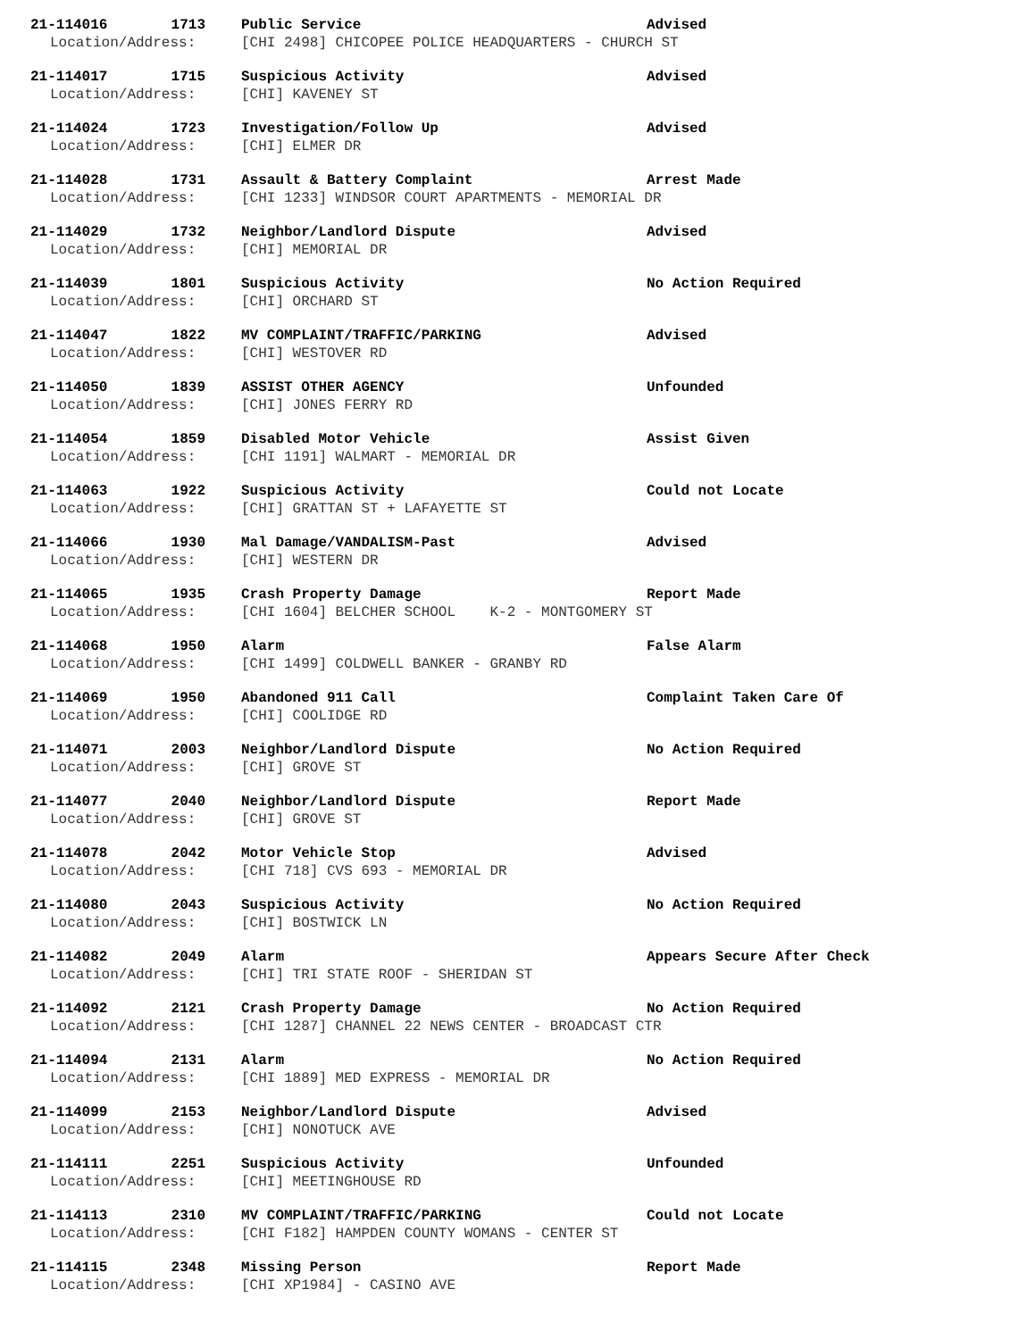21-114016 1713 Public Service Advised
Location/Address: [CHI 2498] CHICOPEE POLICE HEADQUARTERS - CHURCH ST
21-114017 1715 Suspicious Activity Advised
Location/Address: [CHI] KAVENEY ST
21-114024 1723 Investigation/Follow Up Advised
Location/Address: [CHI] ELMER DR
21-114028 1731 Assault & Battery Complaint Arrest Made
Location/Address: [CHI 1233] WINDSOR COURT APARTMENTS - MEMORIAL DR
21-114029 1732 Neighbor/Landlord Dispute Advised
Location/Address: [CHI] MEMORIAL DR
21-114039 1801 Suspicious Activity No Action Required
Location/Address: [CHI] ORCHARD ST
21-114047 1822 MV COMPLAINT/TRAFFIC/PARKING Advised
Location/Address: [CHI] WESTOVER RD
21-114050 1839 ASSIST OTHER AGENCY Unfounded
Location/Address: [CHI] JONES FERRY RD
21-114054 1859 Disabled Motor Vehicle Assist Given
Location/Address: [CHI 1191] WALMART - MEMORIAL DR
21-114063 1922 Suspicious Activity Could not Locate
Location/Address: [CHI] GRATTAN ST + LAFAYETTE ST
21-114066 1930 Mal Damage/VANDALISM-Past Advised
Location/Address: [CHI] WESTERN DR
21-114065 1935 Crash Property Damage Report Made
Location/Address: [CHI 1604] BELCHER SCHOOL K-2 - MONTGOMERY ST
21-114068 1950 Alarm False Alarm
Location/Address: [CHI 1499] COLDWELL BANKER - GRANBY RD
21-114069 1950 Abandoned 911 Call Complaint Taken Care Of
Location/Address: [CHI] COOLIDGE RD
21-114071 2003 Neighbor/Landlord Dispute No Action Required
Location/Address: [CHI] GROVE ST
21-114077 2040 Neighbor/Landlord Dispute Report Made
Location/Address: [CHI] GROVE ST
21-114078 2042 Motor Vehicle Stop Advised
Location/Address: [CHI 718] CVS 693 - MEMORIAL DR
21-114080 2043 Suspicious Activity No Action Required
Location/Address: [CHI] BOSTWICK LN
21-114082 2049 Alarm Appears Secure After Check
Location/Address: [CHI] TRI STATE ROOF - SHERIDAN ST
21-114092 2121 Crash Property Damage No Action Required
Location/Address: [CHI 1287] CHANNEL 22 NEWS CENTER - BROADCAST CTR
21-114094 2131 Alarm No Action Required
Location/Address: [CHI 1889] MED EXPRESS - MEMORIAL DR
21-114099 2153 Neighbor/Landlord Dispute Advised
Location/Address: [CHI] NONOTUCK AVE
21-114111 2251 Suspicious Activity Unfounded
Location/Address: [CHI] MEETINGHOUSE RD
21-114113 2310 MV COMPLAINT/TRAFFIC/PARKING Could not Locate
Location/Address: [CHI F182] HAMPDEN COUNTY WOMANS - CENTER ST
21-114115 2348 Missing Person Report Made
Location/Address: [CHI XP1984] - CASINO AVE